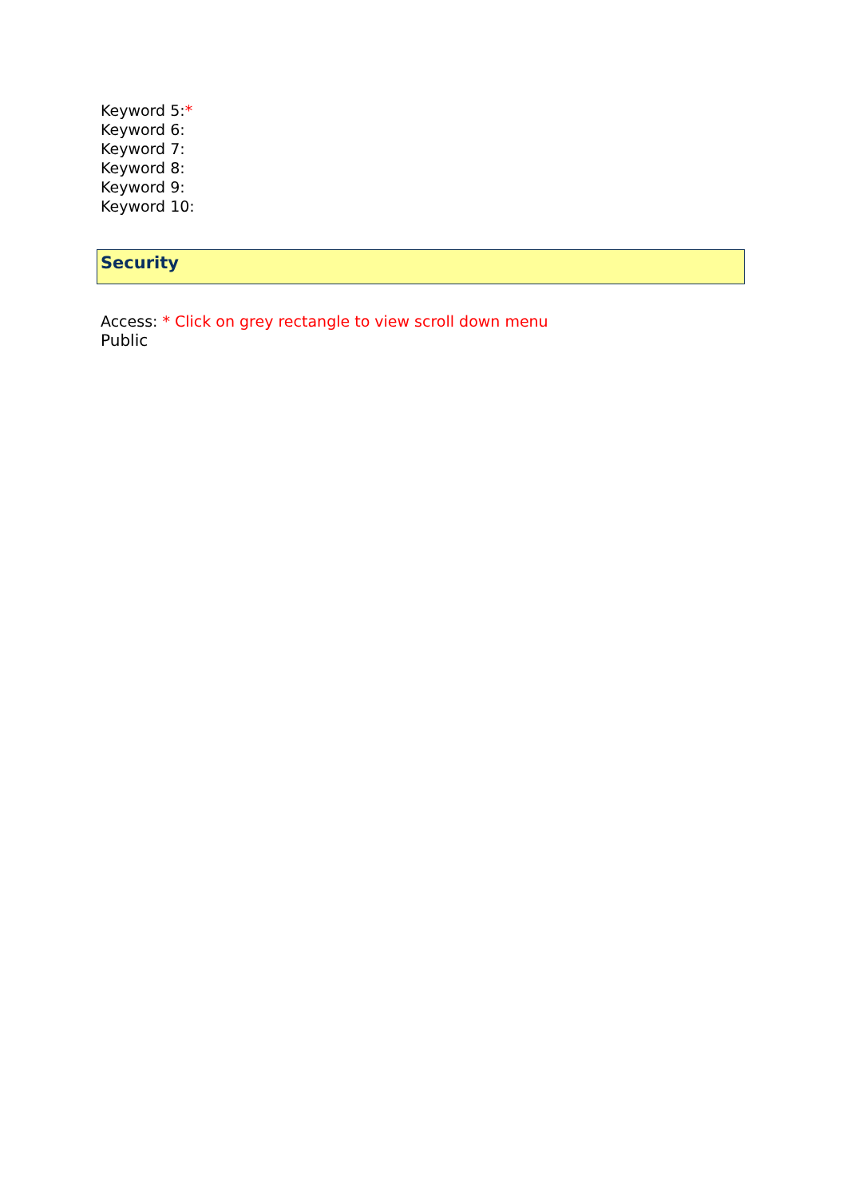Keyword 5:*
Keyword 6:
Keyword 7:
Keyword 8:
Keyword 9:
Keyword 10:
Security
Access: * Click on grey rectangle to view scroll down menu
Public